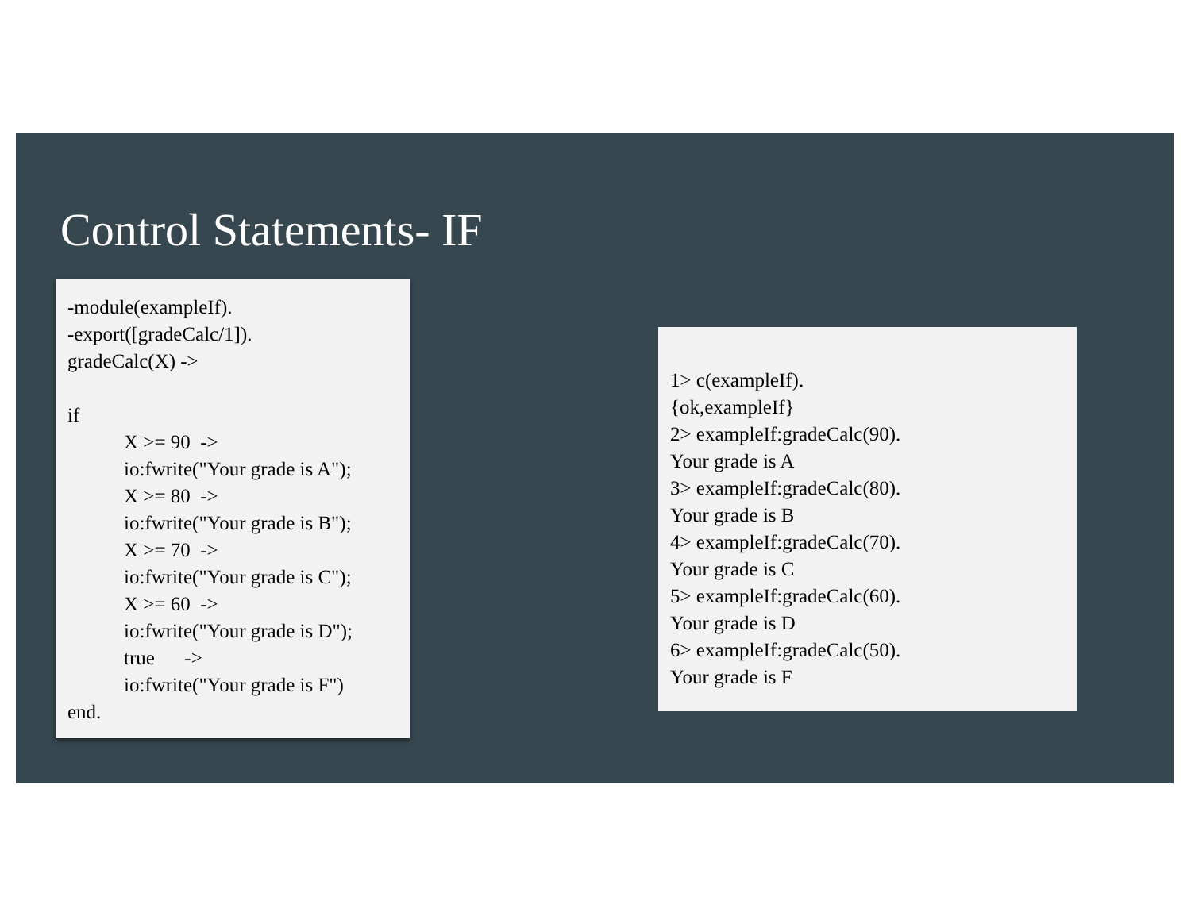Control Statements- IF
-module(exampleIf).
-export([gradeCalc/1]).
gradeCalc(X) ->
if
X >= 90 ->
io:fwrite("Your grade is A");
X >= 80 ->
io:fwrite("Your grade is B");
X >= 70 ->
io:fwrite("Your grade is C");
X >= 60 ->
io:fwrite("Your grade is D");
true ->
io:fwrite("Your grade is F")
end.
1> c(exampleIf).
{ok,exampleIf}
2> exampleIf:gradeCalc(90).
Your grade is A
3> exampleIf:gradeCalc(80).
Your grade is B
4> exampleIf:gradeCalc(70).
Your grade is C
5> exampleIf:gradeCalc(60).
Your grade is D
6> exampleIf:gradeCalc(50).
Your grade is F